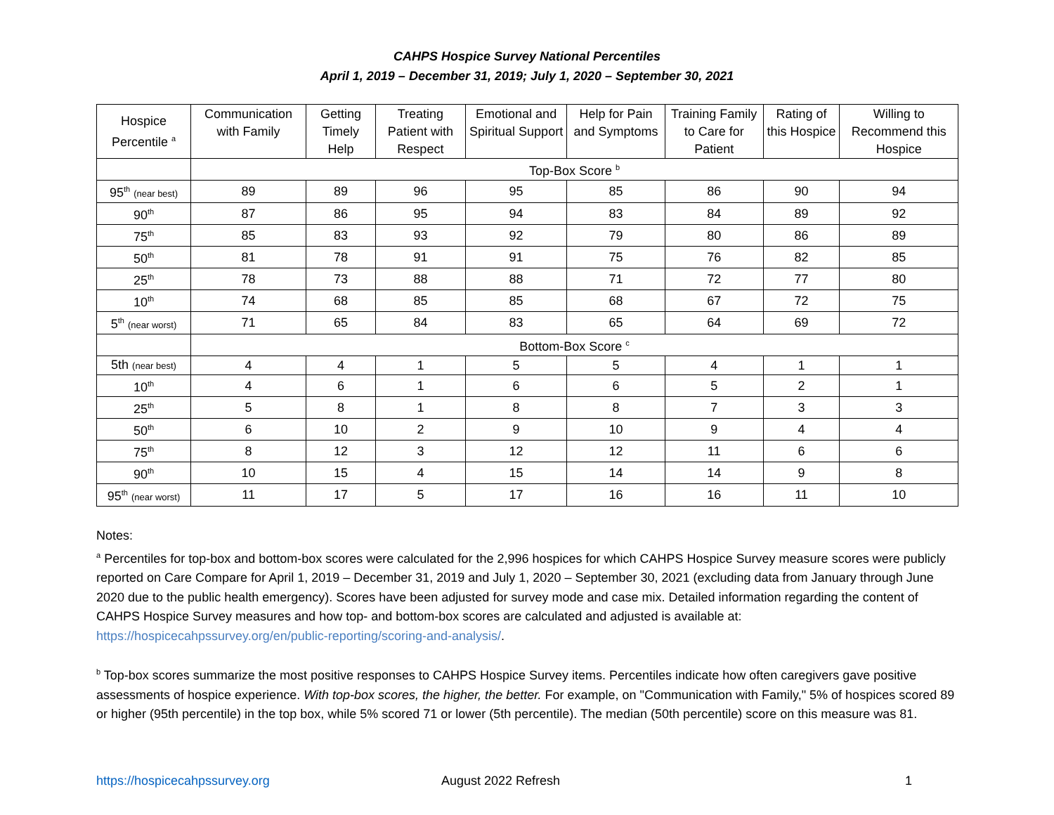CAHPS Hospice Survey National Percentiles
April 1, 2019 – December 31, 2019; July 1, 2020 – September 30, 2021
| Hospice Percentile <sup>a</sup> | Communication with Family | Getting Timely Help | Treating Patient with Respect | Emotional and Spiritual Support | Help for Pain and Symptoms | Training Family to Care for Patient | Rating of this Hospice | Willing to Recommend this Hospice |
| --- | --- | --- | --- | --- | --- | --- | --- | --- |
| | Top-Box Score <sup>b</sup> | | | | | | | |
| 95<sup>th</sup> (near best) | 89 | 89 | 96 | 95 | 85 | 86 | 90 | 94 |
| 90<sup>th</sup> | 87 | 86 | 95 | 94 | 83 | 84 | 89 | 92 |
| 75<sup>th</sup> | 85 | 83 | 93 | 92 | 79 | 80 | 86 | 89 |
| 50<sup>th</sup> | 81 | 78 | 91 | 91 | 75 | 76 | 82 | 85 |
| 25<sup>th</sup> | 78 | 73 | 88 | 88 | 71 | 72 | 77 | 80 |
| 10<sup>th</sup> | 74 | 68 | 85 | 85 | 68 | 67 | 72 | 75 |
| 5<sup>th</sup> (near worst) | 71 | 65 | 84 | 83 | 65 | 64 | 69 | 72 |
| | Bottom-Box Score <sup>c</sup> | | | | | | | |
| 5th (near best) | 4 | 4 | 1 | 5 | 5 | 4 | 1 | 1 |
| 10<sup>th</sup> | 4 | 6 | 1 | 6 | 6 | 5 | 2 | 1 |
| 25<sup>th</sup> | 5 | 8 | 1 | 8 | 8 | 7 | 3 | 3 |
| 50<sup>th</sup> | 6 | 10 | 2 | 9 | 10 | 9 | 4 | 4 |
| 75<sup>th</sup> | 8 | 12 | 3 | 12 | 12 | 11 | 6 | 6 |
| 90<sup>th</sup> | 10 | 15 | 4 | 15 | 14 | 14 | 9 | 8 |
| 95<sup>th</sup> (near worst) | 11 | 17 | 5 | 17 | 16 | 16 | 11 | 10 |
Notes:
<sup>a</sup> Percentiles for top-box and bottom-box scores were calculated for the 2,996 hospices for which CAHPS Hospice Survey measure scores were publicly reported on Care Compare for April 1, 2019 – December 31, 2019 and July 1, 2020 – September 30, 2021 (excluding data from January through June 2020 due to the public health emergency). Scores have been adjusted for survey mode and case mix. Detailed information regarding the content of CAHPS Hospice Survey measures and how top- and bottom-box scores are calculated and adjusted is available at: https://hospicecahpssurvey.org/en/public-reporting/scoring-and-analysis/.
<sup>b</sup> Top-box scores summarize the most positive responses to CAHPS Hospice Survey items. Percentiles indicate how often caregivers gave positive assessments of hospice experience. With top-box scores, the higher, the better. For example, on "Communication with Family," 5% of hospices scored 89 or higher (95th percentile) in the top box, while 5% scored 71 or lower (5th percentile). The median (50th percentile) score on this measure was 81.
https://hospicecahpssurvey.org August 2022 Refresh 1